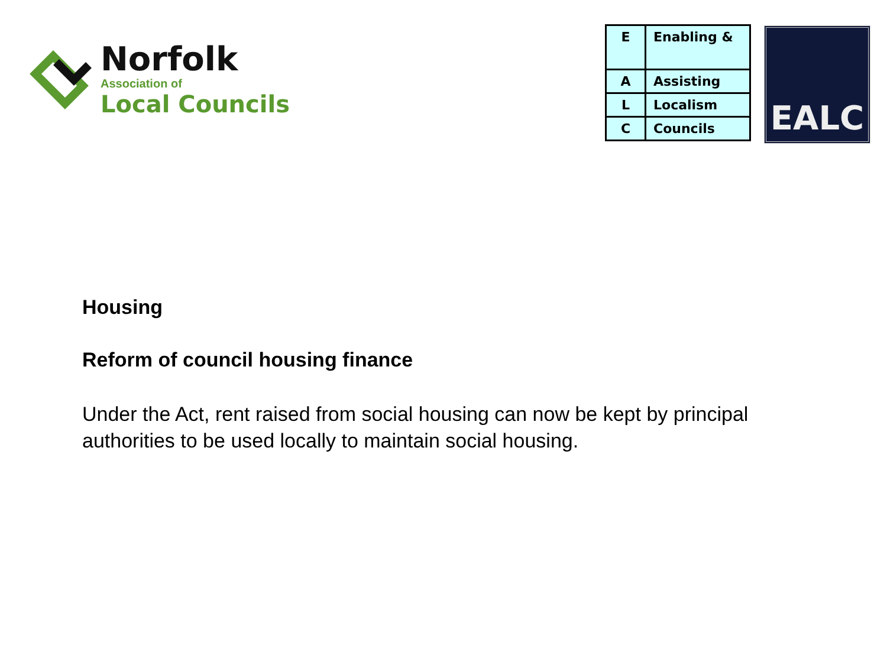Norfolk
Association of
Local Councils
| E | Enabling & |
| A | Assisting |
| L | Localism |
| C | Councils |
EALC
Housing
Reform of council housing finance
Under the Act, rent raised from social housing can now be kept by principal authorities to be used locally to maintain social housing.